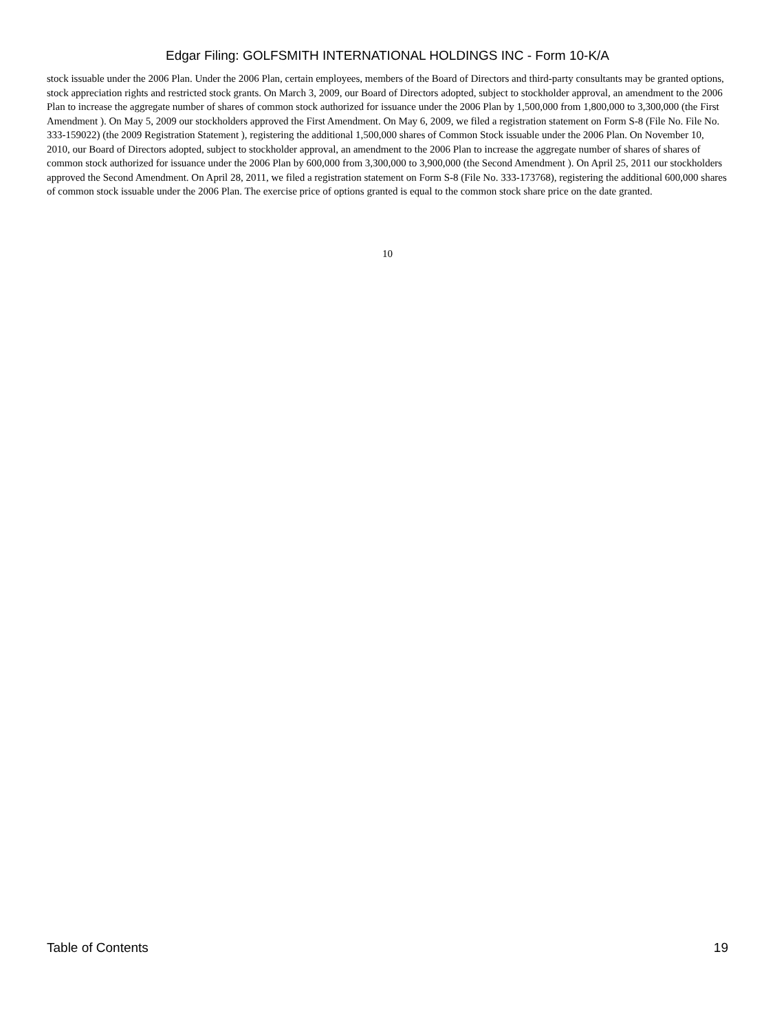Edgar Filing: GOLFSMITH INTERNATIONAL HOLDINGS INC - Form 10-K/A
stock issuable under the 2006 Plan. Under the 2006 Plan, certain employees, members of the Board of Directors and third-party consultants may be granted options, stock appreciation rights and restricted stock grants. On March 3, 2009, our Board of Directors adopted, subject to stockholder approval, an amendment to the 2006 Plan to increase the aggregate number of shares of common stock authorized for issuance under the 2006 Plan by 1,500,000 from 1,800,000 to 3,300,000 (the First Amendment ). On May 5, 2009 our stockholders approved the First Amendment. On May 6, 2009, we filed a registration statement on Form S-8 (File No. File No. 333-159022) (the 2009 Registration Statement ), registering the additional 1,500,000 shares of Common Stock issuable under the 2006 Plan. On November 10, 2010, our Board of Directors adopted, subject to stockholder approval, an amendment to the 2006 Plan to increase the aggregate number of shares of shares of common stock authorized for issuance under the 2006 Plan by 600,000 from 3,300,000 to 3,900,000 (the Second Amendment ). On April 25, 2011 our stockholders approved the Second Amendment. On April 28, 2011, we filed a registration statement on Form S-8 (File No. 333-173768), registering the additional 600,000 shares of common stock issuable under the 2006 Plan. The exercise price of options granted is equal to the common stock share price on the date granted.
10
Table of Contents 19